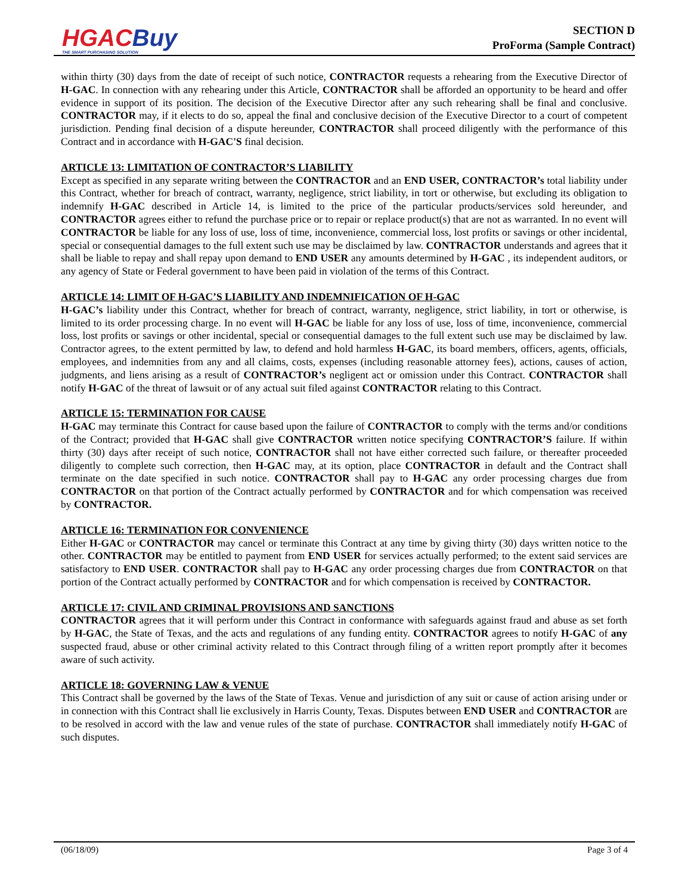HGAC Buy
THE SMART PURCHASING SOLUTION
SECTION D
ProForma (Sample Contract)
within thirty (30) days from the date of receipt of such notice, CONTRACTOR requests a rehearing from the Executive Director of H-GAC. In connection with any rehearing under this Article, CONTRACTOR shall be afforded an opportunity to be heard and offer evidence in support of its position. The decision of the Executive Director after any such rehearing shall be final and conclusive. CONTRACTOR may, if it elects to do so, appeal the final and conclusive decision of the Executive Director to a court of competent jurisdiction. Pending final decision of a dispute hereunder, CONTRACTOR shall proceed diligently with the performance of this Contract and in accordance with H-GAC'S final decision.
ARTICLE 13: LIMITATION OF CONTRACTOR’S LIABILITY
Except as specified in any separate writing between the CONTRACTOR and an END USER, CONTRACTOR’s total liability under this Contract, whether for breach of contract, warranty, negligence, strict liability, in tort or otherwise, but excluding its obligation to indemnify H-GAC described in Article 14, is limited to the price of the particular products/services sold hereunder, and CONTRACTOR agrees either to refund the purchase price or to repair or replace product(s) that are not as warranted. In no event will CONTRACTOR be liable for any loss of use, loss of time, inconvenience, commercial loss, lost profits or savings or other incidental, special or consequential damages to the full extent such use may be disclaimed by law. CONTRACTOR understands and agrees that it shall be liable to repay and shall repay upon demand to END USER any amounts determined by H-GAC , its independent auditors, or any agency of State or Federal government to have been paid in violation of the terms of this Contract.
ARTICLE 14: LIMIT OF H-GAC’S LIABILITY AND INDEMNIFICATION OF H-GAC
H-GAC’s liability under this Contract, whether for breach of contract, warranty, negligence, strict liability, in tort or otherwise, is limited to its order processing charge. In no event will H-GAC be liable for any loss of use, loss of time, inconvenience, commercial loss, lost profits or savings or other incidental, special or consequential damages to the full extent such use may be disclaimed by law. Contractor agrees, to the extent permitted by law, to defend and hold harmless H-GAC, its board members, officers, agents, officials, employees, and indemnities from any and all claims, costs, expenses (including reasonable attorney fees), actions, causes of action, judgments, and liens arising as a result of CONTRACTOR’s negligent act or omission under this Contract. CONTRACTOR shall notify H-GAC of the threat of lawsuit or of any actual suit filed against CONTRACTOR relating to this Contract.
ARTICLE 15: TERMINATION FOR CAUSE
H-GAC may terminate this Contract for cause based upon the failure of CONTRACTOR to comply with the terms and/or conditions of the Contract; provided that H-GAC shall give CONTRACTOR written notice specifying CONTRACTOR’S failure. If within thirty (30) days after receipt of such notice, CONTRACTOR shall not have either corrected such failure, or thereafter proceeded diligently to complete such correction, then H-GAC may, at its option, place CONTRACTOR in default and the Contract shall terminate on the date specified in such notice. CONTRACTOR shall pay to H-GAC any order processing charges due from CONTRACTOR on that portion of the Contract actually performed by CONTRACTOR and for which compensation was received by CONTRACTOR.
ARTICLE 16: TERMINATION FOR CONVENIENCE
Either H-GAC or CONTRACTOR may cancel or terminate this Contract at any time by giving thirty (30) days written notice to the other. CONTRACTOR may be entitled to payment from END USER for services actually performed; to the extent said services are satisfactory to END USER. CONTRACTOR shall pay to H-GAC any order processing charges due from CONTRACTOR on that portion of the Contract actually performed by CONTRACTOR and for which compensation is received by CONTRACTOR.
ARTICLE 17: CIVIL AND CRIMINAL PROVISIONS AND SANCTIONS
CONTRACTOR agrees that it will perform under this Contract in conformance with safeguards against fraud and abuse as set forth by H-GAC, the State of Texas, and the acts and regulations of any funding entity. CONTRACTOR agrees to notify H-GAC of any suspected fraud, abuse or other criminal activity related to this Contract through filing of a written report promptly after it becomes aware of such activity.
ARTICLE 18: GOVERNING LAW & VENUE
This Contract shall be governed by the laws of the State of Texas. Venue and jurisdiction of any suit or cause of action arising under or in connection with this Contract shall lie exclusively in Harris County, Texas. Disputes between END USER and CONTRACTOR are to be resolved in accord with the law and venue rules of the state of purchase. CONTRACTOR shall immediately notify H-GAC of such disputes.
(06/18/09) Page 3 of 4